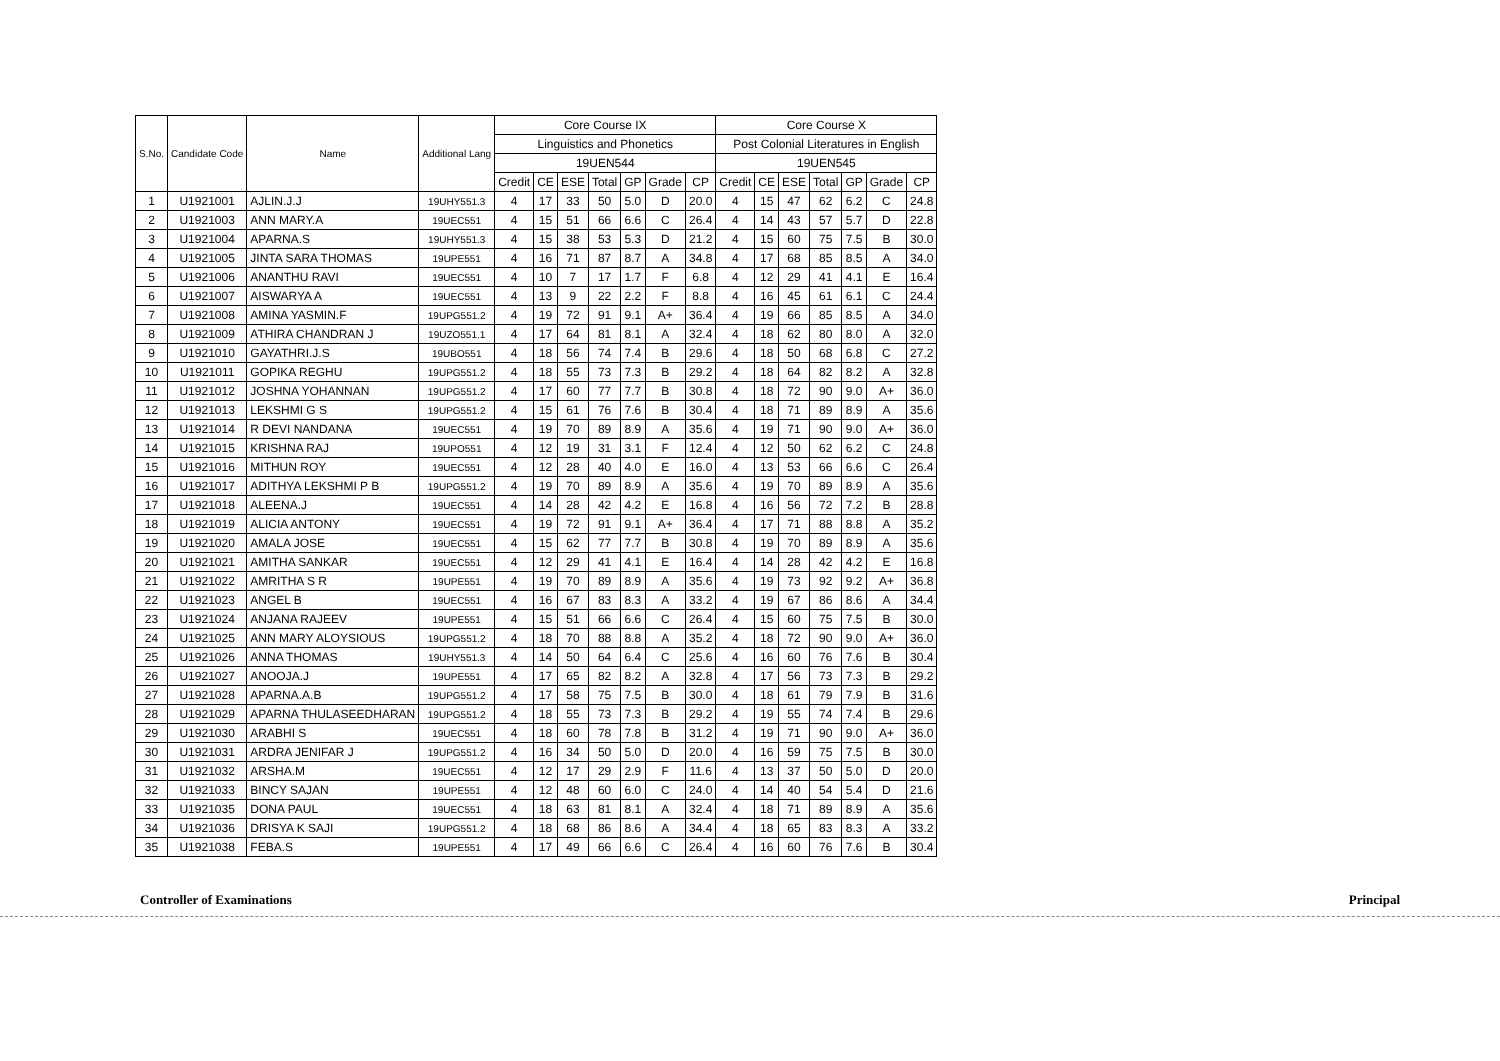| S.No. | Candidate Code | Name | Additional Lang | Core Course IX | | | | | | | Core Course X | | | | | | |
| --- | --- | --- | --- | --- | --- | --- | --- | --- | --- | --- | --- | --- | --- | --- | --- | --- | --- |
| | | | | Linguistics and Phonetics | | | | | | | Post Colonial Literatures in English | | | | | | |
| | | | | 19UEN544 | | | | | | | 19UEN545 | | | | | | |
| | | | | Credit | CE | ESE | Total | GP | Grade | CP | Credit | CE | ESE | Total | GP | Grade | CP |
| 1 | U1921001 | AJLIN.J.J | 19UHY551.3 | 4 | 17 | 33 | 50 | 5.0 | D | 20.0 | 4 | 15 | 47 | 62 | 6.2 | C | 24.8 |
| 2 | U1921003 | ANN MARY.A | 19UEC551 | 4 | 15 | 51 | 66 | 6.6 | C | 26.4 | 4 | 14 | 43 | 57 | 5.7 | D | 22.8 |
| 3 | U1921004 | APARNA.S | 19UHY551.3 | 4 | 15 | 38 | 53 | 5.3 | D | 21.2 | 4 | 15 | 60 | 75 | 7.5 | B | 30.0 |
| 4 | U1921005 | JINTA SARA THOMAS | 19UPE551 | 4 | 16 | 71 | 87 | 8.7 | A | 34.8 | 4 | 17 | 68 | 85 | 8.5 | A | 34.0 |
| 5 | U1921006 | ANANTHU RAVI | 19UEC551 | 4 | 10 | 7 | 17 | 1.7 | F | 6.8 | 4 | 12 | 29 | 41 | 4.1 | E | 16.4 |
| 6 | U1921007 | AISWARYA A | 19UEC551 | 4 | 13 | 9 | 22 | 2.2 | F | 8.8 | 4 | 16 | 45 | 61 | 6.1 | C | 24.4 |
| 7 | U1921008 | AMINA YASMIN.F | 19UPG551.2 | 4 | 19 | 72 | 91 | 9.1 | A+ | 36.4 | 4 | 19 | 66 | 85 | 8.5 | A | 34.0 |
| 8 | U1921009 | ATHIRA CHANDRAN J | 19UZO551.1 | 4 | 17 | 64 | 81 | 8.1 | A | 32.4 | 4 | 18 | 62 | 80 | 8.0 | A | 32.0 |
| 9 | U1921010 | GAYATHRI.J.S | 19UBO551 | 4 | 18 | 56 | 74 | 7.4 | B | 29.6 | 4 | 18 | 50 | 68 | 6.8 | C | 27.2 |
| 10 | U1921011 | GOPIKA REGHU | 19UPG551.2 | 4 | 18 | 55 | 73 | 7.3 | B | 29.2 | 4 | 18 | 64 | 82 | 8.2 | A | 32.8 |
| 11 | U1921012 | JOSHNA YOHANNAN | 19UPG551.2 | 4 | 17 | 60 | 77 | 7.7 | B | 30.8 | 4 | 18 | 72 | 90 | 9.0 | A+ | 36.0 |
| 12 | U1921013 | LEKSHMI G S | 19UPG551.2 | 4 | 15 | 61 | 76 | 7.6 | B | 30.4 | 4 | 18 | 71 | 89 | 8.9 | A | 35.6 |
| 13 | U1921014 | R DEVI NANDANA | 19UEC551 | 4 | 19 | 70 | 89 | 8.9 | A | 35.6 | 4 | 19 | 71 | 90 | 9.0 | A+ | 36.0 |
| 14 | U1921015 | KRISHNA RAJ | 19UPO551 | 4 | 12 | 19 | 31 | 3.1 | F | 12.4 | 4 | 12 | 50 | 62 | 6.2 | C | 24.8 |
| 15 | U1921016 | MITHUN ROY | 19UEC551 | 4 | 12 | 28 | 40 | 4.0 | E | 16.0 | 4 | 13 | 53 | 66 | 6.6 | C | 26.4 |
| 16 | U1921017 | ADITHYA LEKSHMI P B | 19UPG551.2 | 4 | 19 | 70 | 89 | 8.9 | A | 35.6 | 4 | 19 | 70 | 89 | 8.9 | A | 35.6 |
| 17 | U1921018 | ALEENA.J | 19UEC551 | 4 | 14 | 28 | 42 | 4.2 | E | 16.8 | 4 | 16 | 56 | 72 | 7.2 | B | 28.8 |
| 18 | U1921019 | ALICIA ANTONY | 19UEC551 | 4 | 19 | 72 | 91 | 9.1 | A+ | 36.4 | 4 | 17 | 71 | 88 | 8.8 | A | 35.2 |
| 19 | U1921020 | AMALA JOSE | 19UEC551 | 4 | 15 | 62 | 77 | 7.7 | B | 30.8 | 4 | 19 | 70 | 89 | 8.9 | A | 35.6 |
| 20 | U1921021 | AMITHA SANKAR | 19UEC551 | 4 | 12 | 29 | 41 | 4.1 | E | 16.4 | 4 | 14 | 28 | 42 | 4.2 | E | 16.8 |
| 21 | U1921022 | AMRITHA S R | 19UPE551 | 4 | 19 | 70 | 89 | 8.9 | A | 35.6 | 4 | 19 | 73 | 92 | 9.2 | A+ | 36.8 |
| 22 | U1921023 | ANGEL B | 19UEC551 | 4 | 16 | 67 | 83 | 8.3 | A | 33.2 | 4 | 19 | 67 | 86 | 8.6 | A | 34.4 |
| 23 | U1921024 | ANJANA RAJEEV | 19UPE551 | 4 | 15 | 51 | 66 | 6.6 | C | 26.4 | 4 | 15 | 60 | 75 | 7.5 | B | 30.0 |
| 24 | U1921025 | ANN MARY ALOYSIOUS | 19UPG551.2 | 4 | 18 | 70 | 88 | 8.8 | A | 35.2 | 4 | 18 | 72 | 90 | 9.0 | A+ | 36.0 |
| 25 | U1921026 | ANNA THOMAS | 19UHY551.3 | 4 | 14 | 50 | 64 | 6.4 | C | 25.6 | 4 | 16 | 60 | 76 | 7.6 | B | 30.4 |
| 26 | U1921027 | ANOOJA.J | 19UPE551 | 4 | 17 | 65 | 82 | 8.2 | A | 32.8 | 4 | 17 | 56 | 73 | 7.3 | B | 29.2 |
| 27 | U1921028 | APARNA.A.B | 19UPG551.2 | 4 | 17 | 58 | 75 | 7.5 | B | 30.0 | 4 | 18 | 61 | 79 | 7.9 | B | 31.6 |
| 28 | U1921029 | APARNA THULASEEDHARAN | 19UPG551.2 | 4 | 18 | 55 | 73 | 7.3 | B | 29.2 | 4 | 19 | 55 | 74 | 7.4 | B | 29.6 |
| 29 | U1921030 | ARABHI S | 19UEC551 | 4 | 18 | 60 | 78 | 7.8 | B | 31.2 | 4 | 19 | 71 | 90 | 9.0 | A+ | 36.0 |
| 30 | U1921031 | ARDRA JENIFAR J | 19UPG551.2 | 4 | 16 | 34 | 50 | 5.0 | D | 20.0 | 4 | 16 | 59 | 75 | 7.5 | B | 30.0 |
| 31 | U1921032 | ARSHA.M | 19UEC551 | 4 | 12 | 17 | 29 | 2.9 | F | 11.6 | 4 | 13 | 37 | 50 | 5.0 | D | 20.0 |
| 32 | U1921033 | BINCY SAJAN | 19UPE551 | 4 | 12 | 48 | 60 | 6.0 | C | 24.0 | 4 | 14 | 40 | 54 | 5.4 | D | 21.6 |
| 33 | U1921035 | DONA PAUL | 19UEC551 | 4 | 18 | 63 | 81 | 8.1 | A | 32.4 | 4 | 18 | 71 | 89 | 8.9 | A | 35.6 |
| 34 | U1921036 | DRISYA K SAJI | 19UPG551.2 | 4 | 18 | 68 | 86 | 8.6 | A | 34.4 | 4 | 18 | 65 | 83 | 8.3 | A | 33.2 |
| 35 | U1921038 | FEBA.S | 19UPE551 | 4 | 17 | 49 | 66 | 6.6 | C | 26.4 | 4 | 16 | 60 | 76 | 7.6 | B | 30.4 |
Controller of Examinations Principal